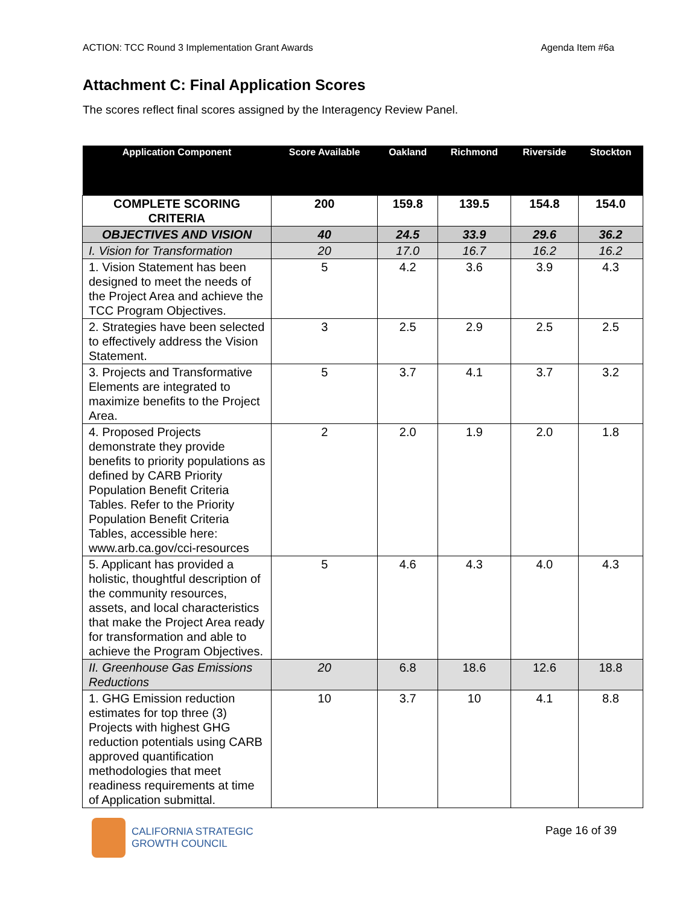ACTION: TCC Round 3 Implementation Grant Awards Agenda Item #6a
Attachment C: Final Application Scores
The scores reflect final scores assigned by the Interagency Review Panel.
| Application Component | Score Available | Oakland | Richmond | Riverside | Stockton |
| --- | --- | --- | --- | --- | --- |
| COMPLETE SCORING CRITERIA | 200 | 159.8 | 139.5 | 154.8 | 154.0 |
| OBJECTIVES AND VISION | 40 | 24.5 | 33.9 | 29.6 | 36.2 |
| I. Vision for Transformation | 20 | 17.0 | 16.7 | 16.2 | 16.2 |
| 1. Vision Statement has been designed to meet the needs of the Project Area and achieve the TCC Program Objectives. | 5 | 4.2 | 3.6 | 3.9 | 4.3 |
| 2. Strategies have been selected to effectively address the Vision Statement. | 3 | 2.5 | 2.9 | 2.5 | 2.5 |
| 3. Projects and Transformative Elements are integrated to maximize benefits to the Project Area. | 5 | 3.7 | 4.1 | 3.7 | 3.2 |
| 4. Proposed Projects demonstrate they provide benefits to priority populations as defined by CARB Priority Population Benefit Criteria Tables. Refer to the Priority Population Benefit Criteria Tables, accessible here: www.arb.ca.gov/cci-resources | 2 | 2.0 | 1.9 | 2.0 | 1.8 |
| 5. Applicant has provided a holistic, thoughtful description of the community resources, assets, and local characteristics that make the Project Area ready for transformation and able to achieve the Program Objectives. | 5 | 4.6 | 4.3 | 4.0 | 4.3 |
| II. Greenhouse Gas Emissions Reductions | 20 | 6.8 | 18.6 | 12.6 | 18.8 |
| 1. GHG Emission reduction estimates for top three (3) Projects with highest GHG reduction potentials using CARB approved quantification methodologies that meet readiness requirements at time of Application submittal. | 10 | 3.7 | 10 | 4.1 | 8.8 |
CALIFORNIA STRATEGIC
GROWTH COUNCIL
Page 16 of 39